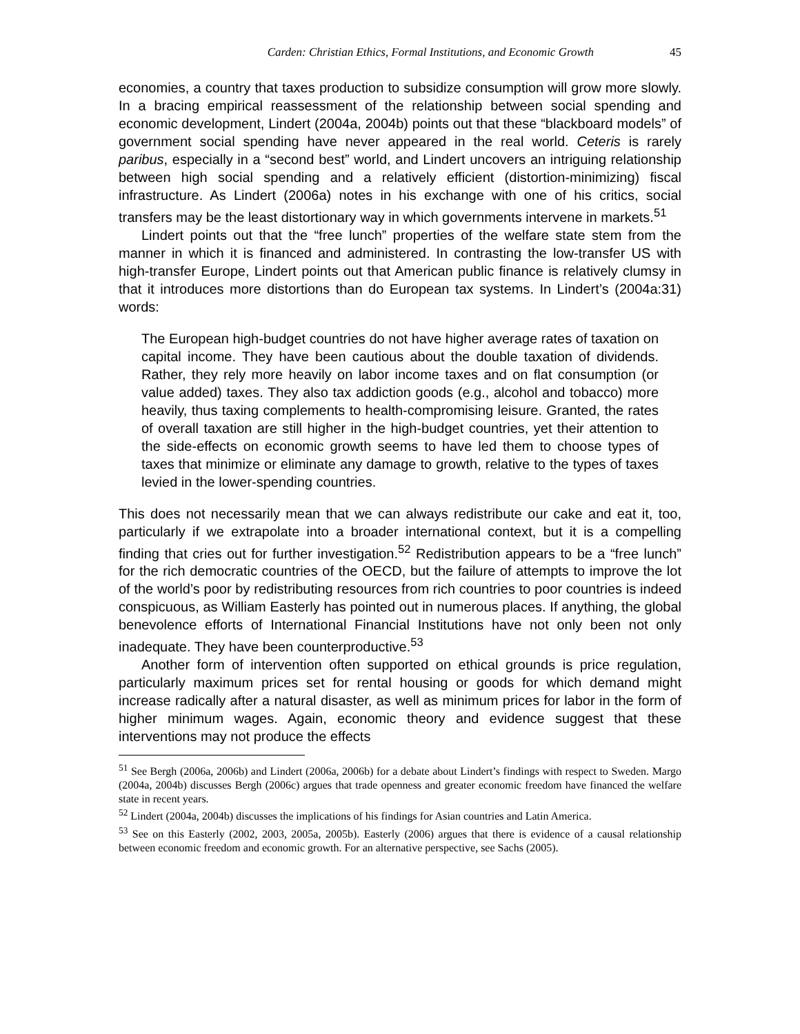Carden: Christian Ethics, Formal Institutions, and Economic Growth 45
economies, a country that taxes production to subsidize consumption will grow more slowly. In a bracing empirical reassessment of the relationship between social spending and economic development, Lindert (2004a, 2004b) points out that these “blackboard models” of government social spending have never appeared in the real world. Ceteris is rarely paribus, especially in a “second best” world, and Lindert uncovers an intriguing relationship between high social spending and a relatively efficient (distortion-minimizing) fiscal infrastructure. As Lindert (2006a) notes in his exchange with one of his critics, social transfers may be the least distortionary way in which governments intervene in markets.<sup>51</sup>
Lindert points out that the “free lunch” properties of the welfare state stem from the manner in which it is financed and administered. In contrasting the low-transfer US with high-transfer Europe, Lindert points out that American public finance is relatively clumsy in that it introduces more distortions than do European tax systems. In Lindert’s (2004a:31) words:
The European high-budget countries do not have higher average rates of taxation on capital income. They have been cautious about the double taxation of dividends. Rather, they rely more heavily on labor income taxes and on flat consumption (or value added) taxes. They also tax addiction goods (e.g., alcohol and tobacco) more heavily, thus taxing complements to health-compromising leisure. Granted, the rates of overall taxation are still higher in the high-budget countries, yet their attention to the side-effects on economic growth seems to have led them to choose types of taxes that minimize or eliminate any damage to growth, relative to the types of taxes levied in the lower-spending countries.
This does not necessarily mean that we can always redistribute our cake and eat it, too, particularly if we extrapolate into a broader international context, but it is a compelling finding that cries out for further investigation.<sup>52</sup> Redistribution appears to be a “free lunch” for the rich democratic countries of the OECD, but the failure of attempts to improve the lot of the world’s poor by redistributing resources from rich countries to poor countries is indeed conspicuous, as William Easterly has pointed out in numerous places. If anything, the global benevolence efforts of International Financial Institutions have not only been not only inadequate. They have been counterproductive.<sup>53</sup>
Another form of intervention often supported on ethical grounds is price regulation, particularly maximum prices set for rental housing or goods for which demand might increase radically after a natural disaster, as well as minimum prices for labor in the form of higher minimum wages. Again, economic theory and evidence suggest that these interventions may not produce the effects
<sup>51</sup> See Bergh (2006a, 2006b) and Lindert (2006a, 2006b) for a debate about Lindert’s findings with respect to Sweden. Margo (2004a, 2004b) discusses Bergh (2006c) argues that trade openness and greater economic freedom have financed the welfare state in recent years.
<sup>52</sup> Lindert (2004a, 2004b) discusses the implications of his findings for Asian countries and Latin America.
<sup>53</sup> See on this Easterly (2002, 2003, 2005a, 2005b). Easterly (2006) argues that there is evidence of a causal relationship between economic freedom and economic growth. For an alternative perspective, see Sachs (2005).